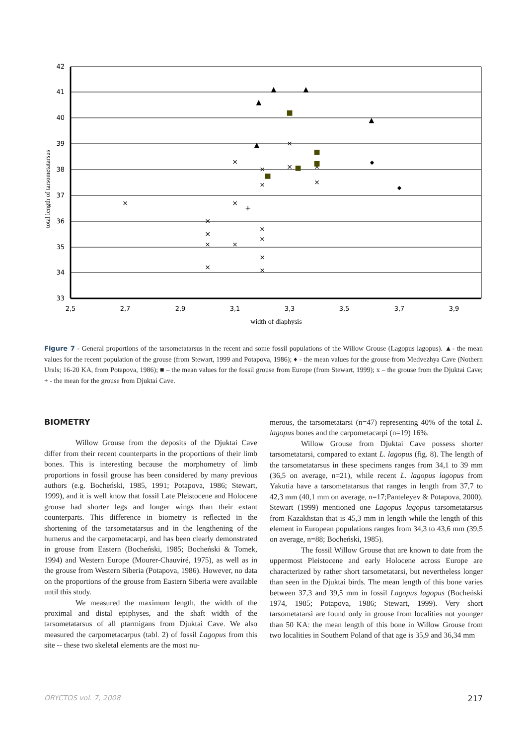42
41
40
39
38
37
36
35
34
33
2,5
2,7
2,9
3,1
3,3
3,5
3,7
3,9
width of diaphysis
total length of tarsometatarsus
×
×
×
×
×
×
×
×
×
×
×
×
×
×
×
×
×
×
+
▲
▲
▲
▲
▲
◆
◆
■
■
■
■
■
Figure 7 - General proportions of the tarsometatarsus in the recent and some fossil populations of the Willow Grouse (Lagopus lagopus). ▲- the mean values for the recent population of the grouse (from Stewart, 1999 and Potapova, 1986); ♦ - the mean values for the grouse from Medvezhya Cave (Nothern Urals; 16-20 KA, from Potapova, 1986); ■ – the mean values for the fossil grouse from Europe (from Stewart, 1999); x – the grouse from the Djuktai Cave; + - the mean for the grouse from Djuktai Cave.
BIOMETRY
Willow Grouse from the deposits of the Djuktai Cave differ from their recent counterparts in the proportions of their limb bones. This is interesting because the morphometry of limb proportions in fossil grouse has been considered by many previous authors (e.g. Bocheński, 1985, 1991; Potapova, 1986; Stewart, 1999), and it is well know that fossil Late Pleistocene and Holocene grouse had shorter legs and longer wings than their extant counterparts. This difference in biometry is reflected in the shortening of the tarsometatarsus and in the lengthening of the humerus and the carpometacarpi, and has been clearly demonstrated in grouse from Eastern (Bocheński, 1985; Bocheński & Tomek, 1994) and Western Europe (Mourer-Chauviré, 1975), as well as in the grouse from Western Siberia (Potapova, 1986). However, no data on the proportions of the grouse from Eastern Siberia were available until this study.
We measured the maximum length, the width of the proximal and distal epiphyses, and the shaft width of the tarsometatarsus of all ptarmigans from Djuktai Cave. We also measured the carpometacarpus (tabl. 2) of fossil Lagopus from this site -- these two skeletal elements are the most nu-
merous, the tarsometatarsi (n=47) representing 40% of the total L. lagopus bones and the carpometacarpi (n=19) 16%.
Willow Grouse from Djuktai Cave possess shorter tarsometatarsi, compared to extant L. lagopus (fig. 8). The length of the tarsometatarsus in these specimens ranges from 34,1 to 39 mm (36,5 on average, n=21), while recent L. lagopus lagopus from Yakutia have a tarsometatarsus that ranges in length from 37,7 to 42,3 mm (40,1 mm on average, n=17;Panteleyev & Potapova, 2000). Stewart (1999) mentioned one Lagopus lagopus tarsometatarsus from Kazakhstan that is 45,3 mm in length while the length of this element in European populations ranges from 34,3 to 43,6 mm (39,5 on average, n=88; Bocheński, 1985).
The fossil Willow Grouse that are known to date from the uppermost Pleistocene and early Holocene across Europe are characterized by rather short tarsometatarsi, but nevertheless longer than seen in the Djuktai birds. The mean length of this bone varies between 37,3 and 39,5 mm in fossil Lagopus lagopus (Bocheński 1974, 1985; Potapova, 1986; Stewart, 1999). Very short tarsometatarsi are found only in grouse from localities not younger than 50 KA: the mean length of this bone in Willow Grouse from two localities in Southern Poland of that age is 35,9 and 36,34 mm
ORYCTOS vol. 7, 2008 217